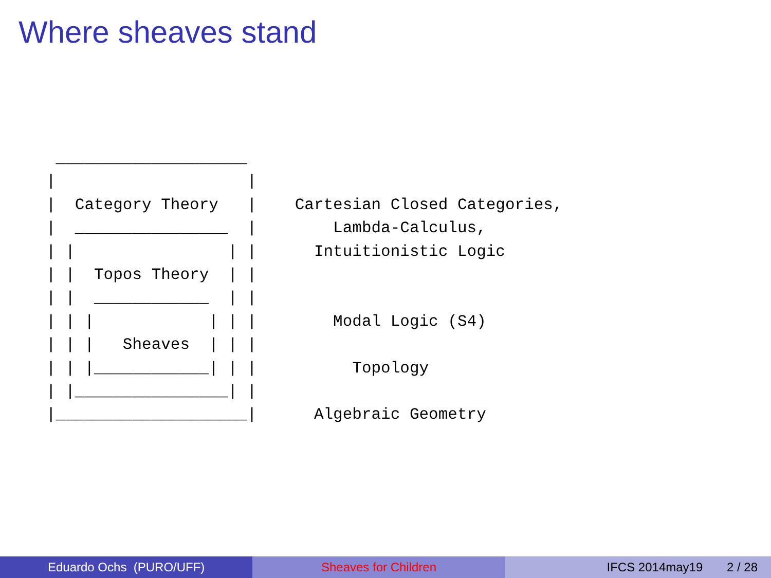Where sheaves stand
 ____________________
|                    |
|  Category Theory   |    Cartesian Closed Categories,
|  ________________  |        Lambda-Calculus,
| |                | |      Intuitionistic Logic
| |  Topos Theory  | |
| |  ____________  | |
| | |            | | |        Modal Logic (S4)
| | |   Sheaves  | | |
| | |____________| | |          Topology
| |________________| |
|____________________|      Algebraic Geometry
Eduardo Ochs (PURO/UFF) Sheaves for Children IFCS 2014may19 2 / 28